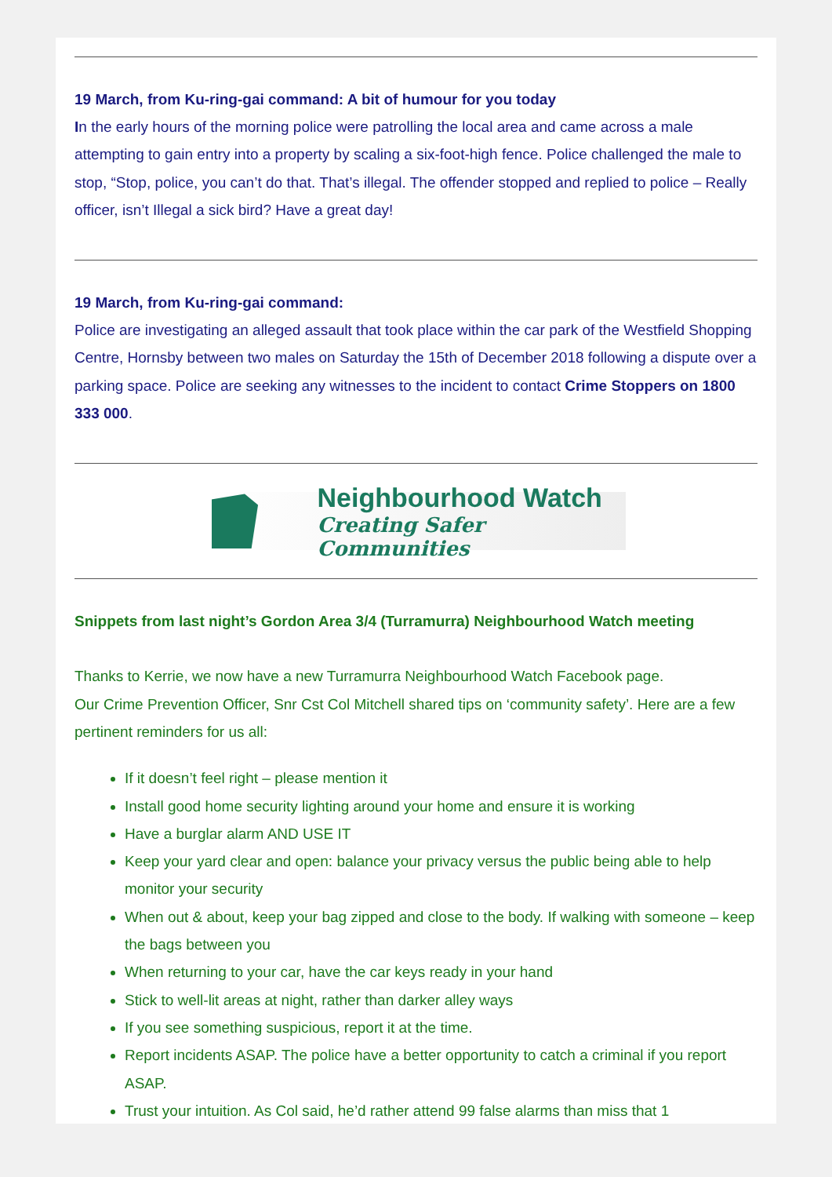19 March, from Ku-ring-gai command: A bit of humour for you today
In the early hours of the morning police were patrolling the local area and came across a male attempting to gain entry into a property by scaling a six-foot-high fence. Police challenged the male to stop, “Stop, police, you can’t do that. That’s illegal. The offender stopped and replied to police – Really officer, isn’t Illegal a sick bird? Have a great day!
19 March, from Ku-ring-gai command:
Police are investigating an alleged assault that took place within the car park of the Westfield Shopping Centre, Hornsby between two males on Saturday the 15th of December 2018 following a dispute over a parking space. Police are seeking any witnesses to the incident to contact Crime Stoppers on 1800 333 000.
Neighbourhood Watch
Creating Safer Communities
Snippets from last night’s Gordon Area 3/4 (Turramurra) Neighbourhood Watch meeting
Thanks to Kerrie, we now have a new Turramurra Neighbourhood Watch Facebook page.
Our Crime Prevention Officer, Snr Cst Col Mitchell shared tips on ‘community safety’. Here are a few pertinent reminders for us all:
If it doesn’t feel right – please mention it
Install good home security lighting around your home and ensure it is working
Have a burglar alarm AND USE IT
Keep your yard clear and open: balance your privacy versus the public being able to help monitor your security
When out & about, keep your bag zipped and close to the body. If walking with someone – keep the bags between you
When returning to your car, have the car keys ready in your hand
Stick to well-lit areas at night, rather than darker alley ways
If you see something suspicious, report it at the time.
Report incidents ASAP. The police have a better opportunity to catch a criminal if you report ASAP.
Trust your intuition. As Col said, he’d rather attend 99 false alarms than miss that 1